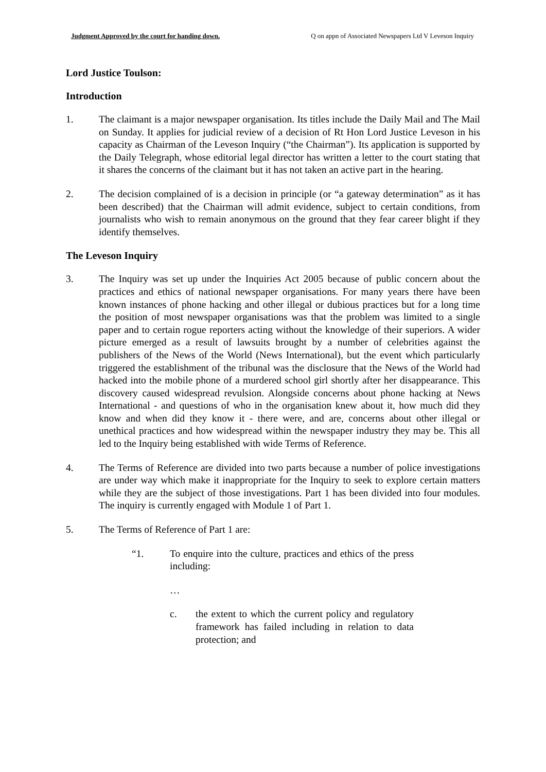Judgment Approved by the court for handing down. Q on appn of Associated Newspapers Ltd V Leveson Inquiry
Lord Justice Toulson:
Introduction
1. The claimant is a major newspaper organisation. Its titles include the Daily Mail and The Mail on Sunday. It applies for judicial review of a decision of Rt Hon Lord Justice Leveson in his capacity as Chairman of the Leveson Inquiry (“the Chairman”). Its application is supported by the Daily Telegraph, whose editorial legal director has written a letter to the court stating that it shares the concerns of the claimant but it has not taken an active part in the hearing.
2. The decision complained of is a decision in principle (or “a gateway determination” as it has been described) that the Chairman will admit evidence, subject to certain conditions, from journalists who wish to remain anonymous on the ground that they fear career blight if they identify themselves.
The Leveson Inquiry
3. The Inquiry was set up under the Inquiries Act 2005 because of public concern about the practices and ethics of national newspaper organisations. For many years there have been known instances of phone hacking and other illegal or dubious practices but for a long time the position of most newspaper organisations was that the problem was limited to a single paper and to certain rogue reporters acting without the knowledge of their superiors. A wider picture emerged as a result of lawsuits brought by a number of celebrities against the publishers of the News of the World (News International), but the event which particularly triggered the establishment of the tribunal was the disclosure that the News of the World had hacked into the mobile phone of a murdered school girl shortly after her disappearance. This discovery caused widespread revulsion. Alongside concerns about phone hacking at News International - and questions of who in the organisation knew about it, how much did they know and when did they know it - there were, and are, concerns about other illegal or unethical practices and how widespread within the newspaper industry they may be. This all led to the Inquiry being established with wide Terms of Reference.
4. The Terms of Reference are divided into two parts because a number of police investigations are under way which make it inappropriate for the Inquiry to seek to explore certain matters while they are the subject of those investigations. Part 1 has been divided into four modules. The inquiry is currently engaged with Module 1 of Part 1.
5. The Terms of Reference of Part 1 are:
“1. To enquire into the culture, practices and ethics of the press including:
…
c. the extent to which the current policy and regulatory framework has failed including in relation to data protection; and